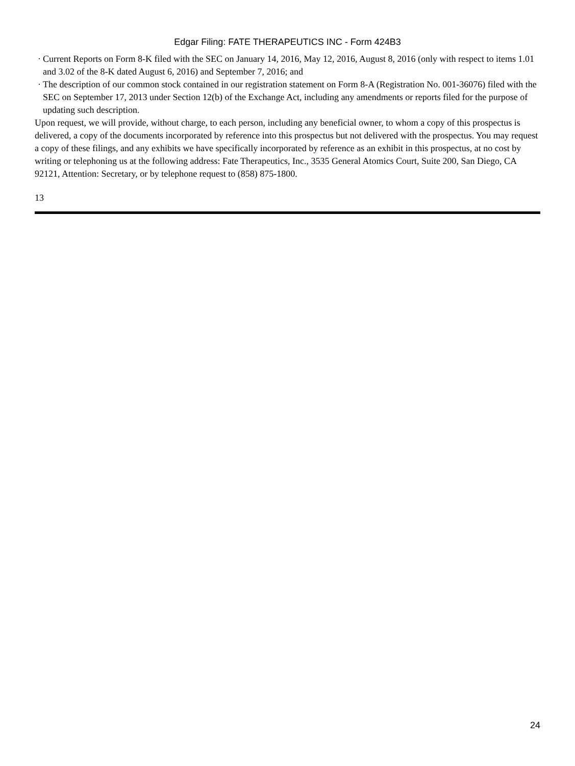Edgar Filing: FATE THERAPEUTICS INC - Form 424B3
·
Current Reports on Form 8-K filed with the SEC on January 14, 2016, May 12, 2016, August 8, 2016 (only with respect to items 1.01 and 3.02 of the 8-K dated August 6, 2016) and September 7, 2016; and
·
The description of our common stock contained in our registration statement on Form 8-A (Registration No. 001-36076) filed with the SEC on September 17, 2013 under Section 12(b) of the Exchange Act, including any amendments or reports filed for the purpose of updating such description.
Upon request, we will provide, without charge, to each person, including any beneficial owner, to whom a copy of this prospectus is delivered, a copy of the documents incorporated by reference into this prospectus but not delivered with the prospectus. You may request a copy of these filings, and any exhibits we have specifically incorporated by reference as an exhibit in this prospectus, at no cost by writing or telephoning us at the following address: Fate Therapeutics, Inc., 3535 General Atomics Court, Suite 200, San Diego, CA 92121, Attention: Secretary, or by telephone request to (858) 875-1800.
13
24